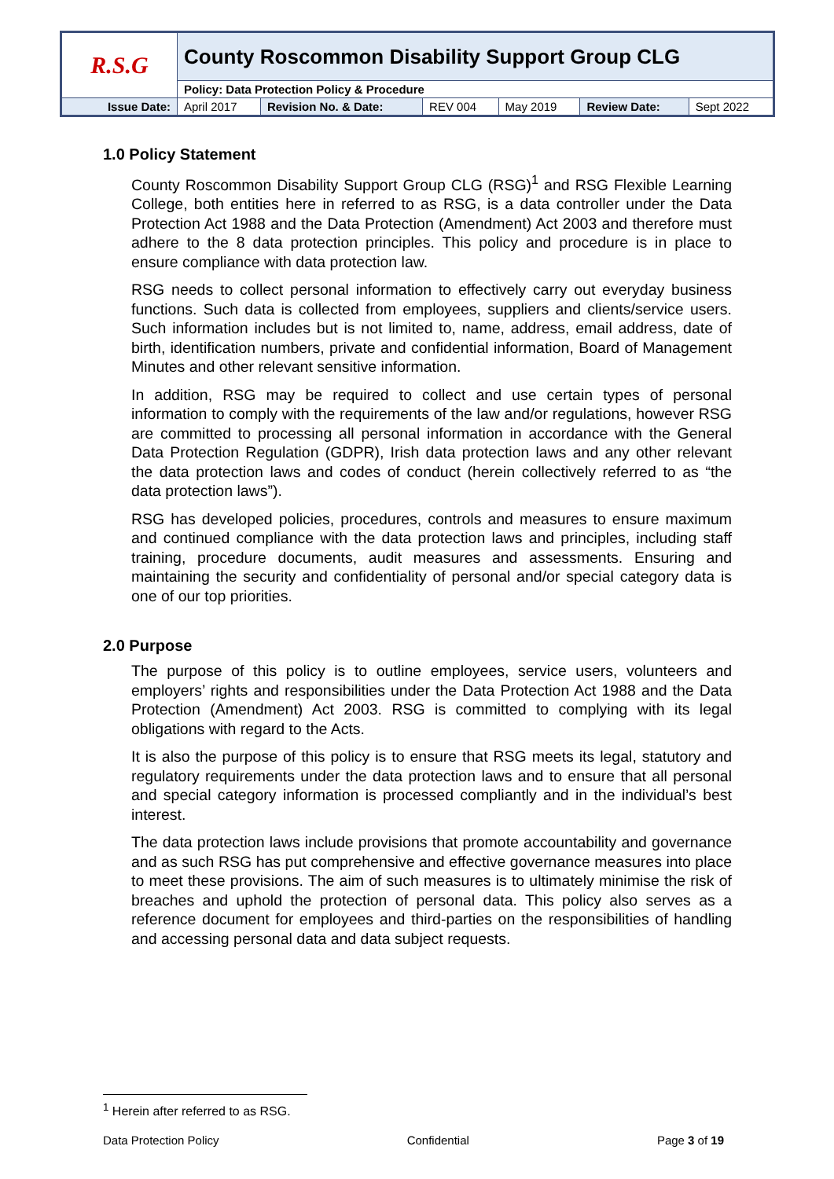| R.S.G | County Roscommon Disability Support Group CLG | | | | | |
| | Policy: Data Protection Policy & Procedure | | | | | |
| Issue Date: | April 2017 | Revision No. & Date: | REV 004 | May 2019 | Review Date: | Sept 2022 |
1.0 Policy Statement
County Roscommon Disability Support Group CLG (RSG)<sup>1</sup> and RSG Flexible Learning College, both entities here in referred to as RSG, is a data controller under the Data Protection Act 1988 and the Data Protection (Amendment) Act 2003 and therefore must adhere to the 8 data protection principles. This policy and procedure is in place to ensure compliance with data protection law.
RSG needs to collect personal information to effectively carry out everyday business functions. Such data is collected from employees, suppliers and clients/service users. Such information includes but is not limited to, name, address, email address, date of birth, identification numbers, private and confidential information, Board of Management Minutes and other relevant sensitive information.
In addition, RSG may be required to collect and use certain types of personal information to comply with the requirements of the law and/or regulations, however RSG are committed to processing all personal information in accordance with the General Data Protection Regulation (GDPR), Irish data protection laws and any other relevant the data protection laws and codes of conduct (herein collectively referred to as “the data protection laws”).
RSG has developed policies, procedures, controls and measures to ensure maximum and continued compliance with the data protection laws and principles, including staff training, procedure documents, audit measures and assessments. Ensuring and maintaining the security and confidentiality of personal and/or special category data is one of our top priorities.
2.0 Purpose
The purpose of this policy is to outline employees, service users, volunteers and employers’ rights and responsibilities under the Data Protection Act 1988 and the Data Protection (Amendment) Act 2003. RSG is committed to complying with its legal obligations with regard to the Acts.
It is also the purpose of this policy is to ensure that RSG meets its legal, statutory and regulatory requirements under the data protection laws and to ensure that all personal and special category information is processed compliantly and in the individual’s best interest.
The data protection laws include provisions that promote accountability and governance and as such RSG has put comprehensive and effective governance measures into place to meet these provisions. The aim of such measures is to ultimately minimise the risk of breaches and uphold the protection of personal data. This policy also serves as a reference document for employees and third-parties on the responsibilities of handling and accessing personal data and data subject requests.
<sup>1</sup> Herein after referred to as RSG.
Data Protection Policy Confidential Page 3 of 19